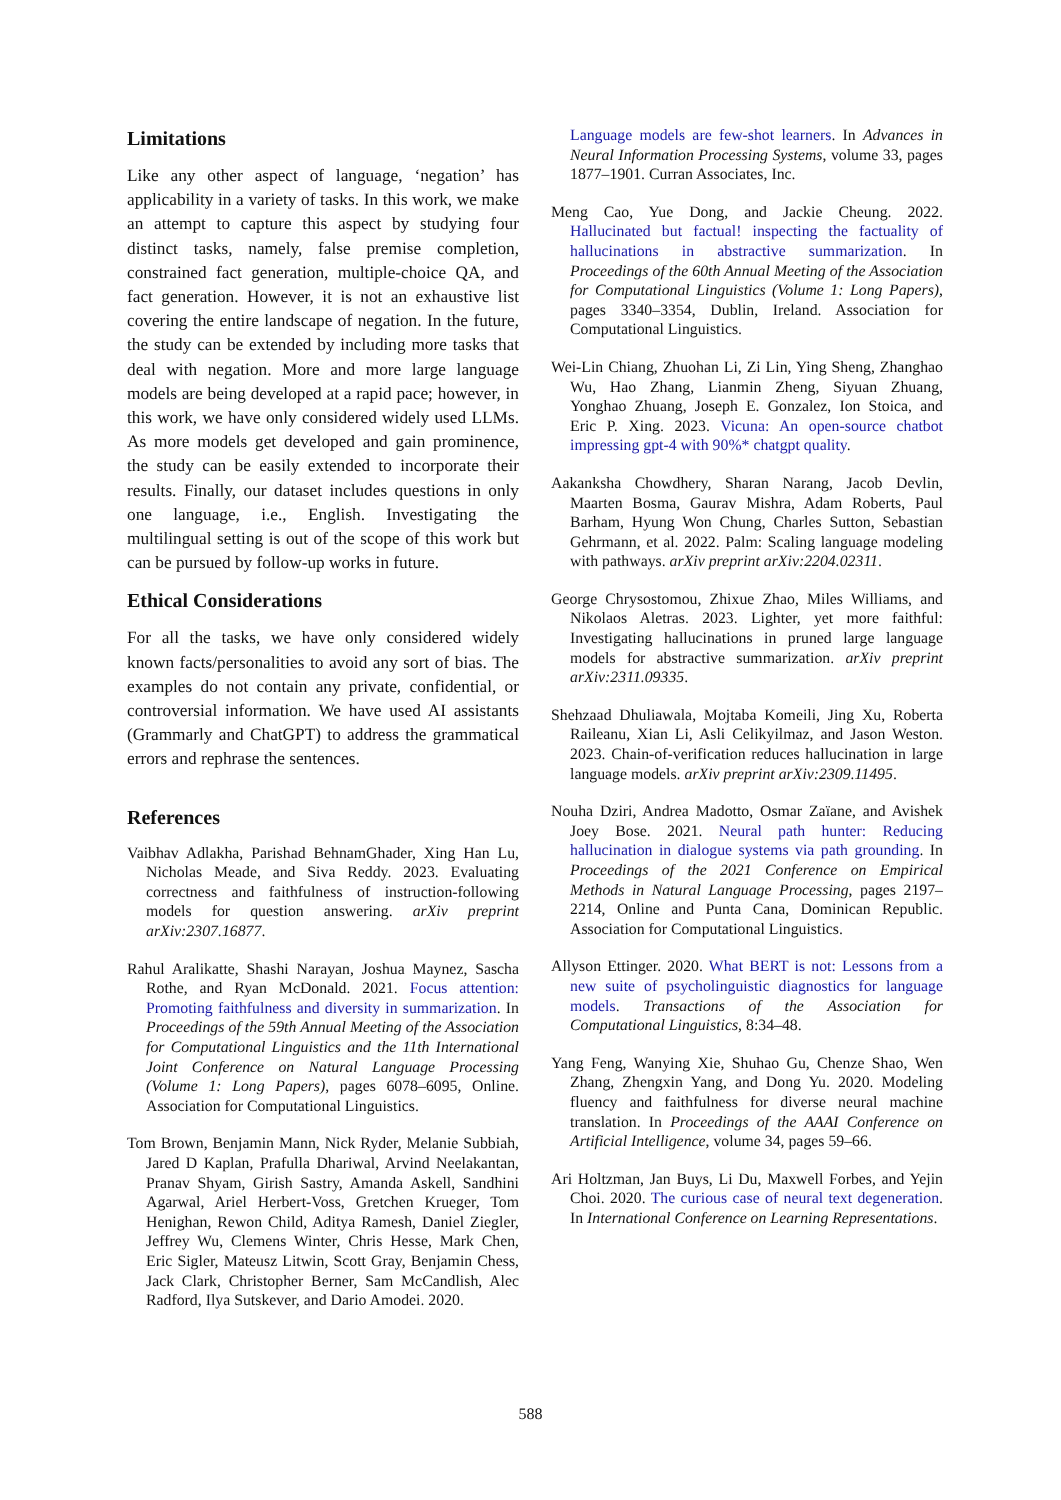Limitations
Like any other aspect of language, ‘negation’ has applicability in a variety of tasks. In this work, we make an attempt to capture this aspect by studying four distinct tasks, namely, false premise completion, constrained fact generation, multiple-choice QA, and fact generation. However, it is not an exhaustive list covering the entire landscape of negation. In the future, the study can be extended by including more tasks that deal with negation. More and more large language models are being developed at a rapid pace; however, in this work, we have only considered widely used LLMs. As more models get developed and gain prominence, the study can be easily extended to incorporate their results. Finally, our dataset includes questions in only one language, i.e., English. Investigating the multilingual setting is out of the scope of this work but can be pursued by follow-up works in future.
Ethical Considerations
For all the tasks, we have only considered widely known facts/personalities to avoid any sort of bias. The examples do not contain any private, confidential, or controversial information. We have used AI assistants (Grammarly and ChatGPT) to address the grammatical errors and rephrase the sentences.
References
Vaibhav Adlakha, Parishad BehnamGhader, Xing Han Lu, Nicholas Meade, and Siva Reddy. 2023. Evaluating correctness and faithfulness of instruction-following models for question answering. arXiv preprint arXiv:2307.16877.
Rahul Aralikatte, Shashi Narayan, Joshua Maynez, Sascha Rothe, and Ryan McDonald. 2021. Focus attention: Promoting faithfulness and diversity in summarization. In Proceedings of the 59th Annual Meeting of the Association for Computational Linguistics and the 11th International Joint Conference on Natural Language Processing (Volume 1: Long Papers), pages 6078–6095, Online. Association for Computational Linguistics.
Tom Brown, Benjamin Mann, Nick Ryder, Melanie Subbiah, Jared D Kaplan, Prafulla Dhariwal, Arvind Neelakantan, Pranav Shyam, Girish Sastry, Amanda Askell, Sandhini Agarwal, Ariel Herbert-Voss, Gretchen Krueger, Tom Henighan, Rewon Child, Aditya Ramesh, Daniel Ziegler, Jeffrey Wu, Clemens Winter, Chris Hesse, Mark Chen, Eric Sigler, Mateusz Litwin, Scott Gray, Benjamin Chess, Jack Clark, Christopher Berner, Sam McCandlish, Alec Radford, Ilya Sutskever, and Dario Amodei. 2020.
Language models are few-shot learners. In Advances in Neural Information Processing Systems, volume 33, pages 1877–1901. Curran Associates, Inc.
Meng Cao, Yue Dong, and Jackie Cheung. 2022. Hallucinated but factual! inspecting the factuality of hallucinations in abstractive summarization. In Proceedings of the 60th Annual Meeting of the Association for Computational Linguistics (Volume 1: Long Papers), pages 3340–3354, Dublin, Ireland. Association for Computational Linguistics.
Wei-Lin Chiang, Zhuohan Li, Zi Lin, Ying Sheng, Zhanghao Wu, Hao Zhang, Lianmin Zheng, Siyuan Zhuang, Yonghao Zhuang, Joseph E. Gonzalez, Ion Stoica, and Eric P. Xing. 2023. Vicuna: An open-source chatbot impressing gpt-4 with 90%* chatgpt quality.
Aakanksha Chowdhery, Sharan Narang, Jacob Devlin, Maarten Bosma, Gaurav Mishra, Adam Roberts, Paul Barham, Hyung Won Chung, Charles Sutton, Sebastian Gehrmann, et al. 2022. Palm: Scaling language modeling with pathways. arXiv preprint arXiv:2204.02311.
George Chrysostomou, Zhixue Zhao, Miles Williams, and Nikolaos Aletras. 2023. Lighter, yet more faithful: Investigating hallucinations in pruned large language models for abstractive summarization. arXiv preprint arXiv:2311.09335.
Shehzaad Dhuliawala, Mojtaba Komeili, Jing Xu, Roberta Raileanu, Xian Li, Asli Celikyilmaz, and Jason Weston. 2023. Chain-of-verification reduces hallucination in large language models. arXiv preprint arXiv:2309.11495.
Nouha Dziri, Andrea Madotto, Osmar Zaïane, and Avishek Joey Bose. 2021. Neural path hunter: Reducing hallucination in dialogue systems via path grounding. In Proceedings of the 2021 Conference on Empirical Methods in Natural Language Processing, pages 2197–2214, Online and Punta Cana, Dominican Republic. Association for Computational Linguistics.
Allyson Ettinger. 2020. What BERT is not: Lessons from a new suite of psycholinguistic diagnostics for language models. Transactions of the Association for Computational Linguistics, 8:34–48.
Yang Feng, Wanying Xie, Shuhao Gu, Chenze Shao, Wen Zhang, Zhengxin Yang, and Dong Yu. 2020. Modeling fluency and faithfulness for diverse neural machine translation. In Proceedings of the AAAI Conference on Artificial Intelligence, volume 34, pages 59–66.
Ari Holtzman, Jan Buys, Li Du, Maxwell Forbes, and Yejin Choi. 2020. The curious case of neural text degeneration. In International Conference on Learning Representations.
588